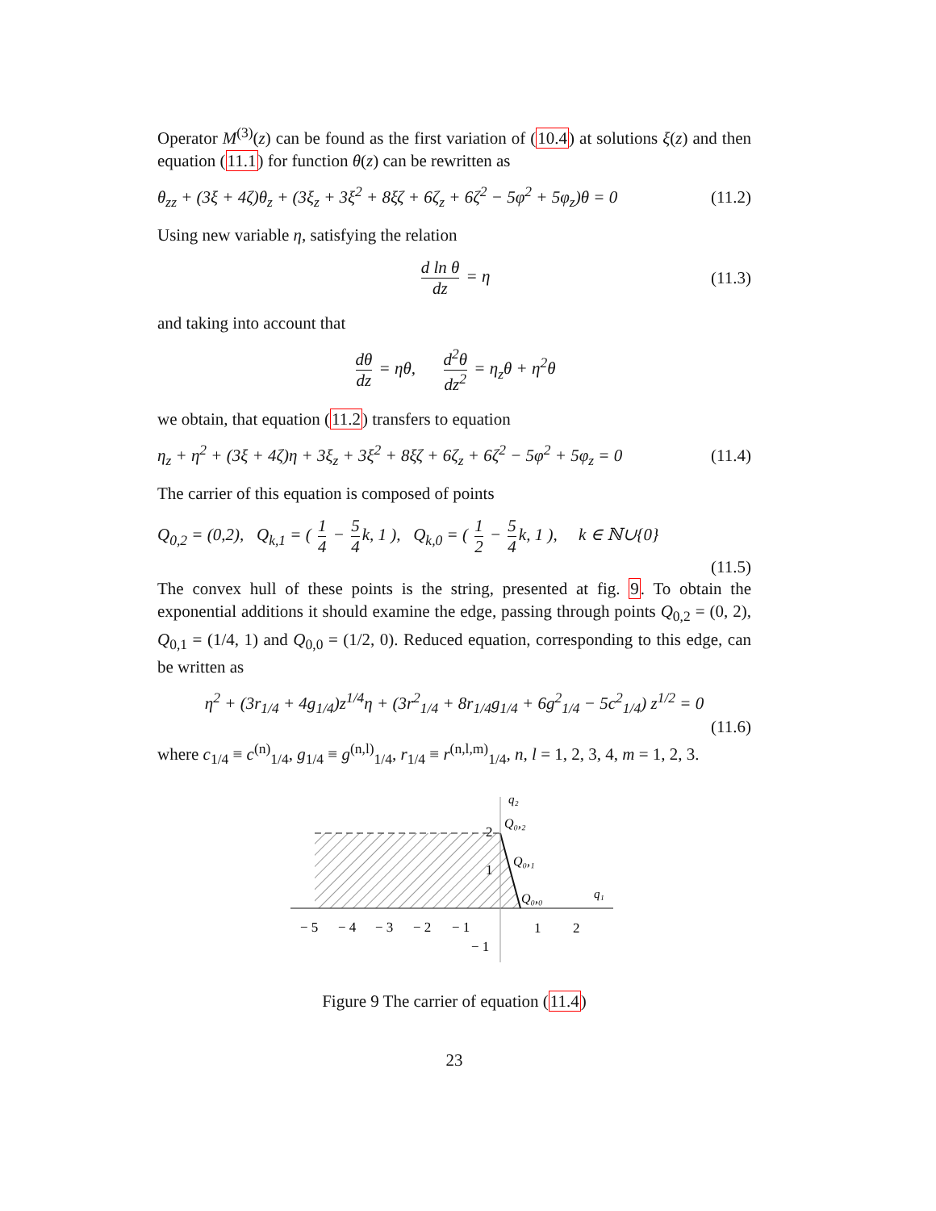Operator M<sup>(3)</sup>(z) can be found as the first variation of (10.4) at solutions ξ(z) and then equation (11.1) for function θ(z) can be rewritten as
θ<sub>zz</sub> + (3ξ + 4ζ)θ<sub>z</sub> + (3ξ<sub>z</sub> + 3ξ<sup>2</sup> + 8ξζ + 6ζ<sub>z</sub> + 6ζ<sup>2</sup> − 5φ<sup>2</sup> + 5φ<sub>z</sub>)θ = 0 (11.2)
Using new variable η, satisfying the relation
d ln θ dz = η (11.3)
and taking into account that
dθ dz = ηθ, d<sup>2</sup>θ dz<sup>2</sup> = η<sub>z</sub>θ + η<sup>2</sup>θ
we obtain, that equation (11.2) transfers to equation
η<sub>z</sub> + η<sup>2</sup> + (3ξ + 4ζ)η + 3ξ<sub>z</sub> + 3ξ<sup>2</sup> + 8ξζ + 6ζ<sub>z</sub> + 6ζ<sup>2</sup> − 5φ<sup>2</sup> + 5φ<sub>z</sub> = 0 (11.4)
The carrier of this equation is composed of points
Q<sub>0,2</sub> = (0,2), Q<sub>k,1</sub> = ( 1 4 − 5 4 k, 1 ), Q<sub>k,0</sub> = ( 1 2 − 5 4 k, 1 ), k ∈ ℕ∪{0}
(11.5)
The convex hull of these points is the string, presented at fig. 9. To obtain the exponential additions it should examine the edge, passing through points Q<sub>0,2</sub> = (0, 2), Q<sub>0,1</sub> = (1/4, 1) and Q<sub>0,0</sub> = (1/2, 0). Reduced equation, corresponding to this edge, can be written as
η<sup>2</sup> + (3r<sub>1/4</sub> + 4g<sub>1/4</sub>)z<sup>1/4</sup>η + (3r<sup>2</sup><sub>1/4</sub> + 8r<sub>1/4</sub>g<sub>1/4</sub> + 6g<sup>2</sup><sub>1/4</sub> − 5c<sup>2</sup><sub>1/4</sub>) z<sup>1/2</sup> = 0
(11.6)
where c<sub>1/4</sub> ≡ c<sup>(n)</sup><sub>1/4</sub>, g<sub>1/4</sub> ≡ g<sup>(n,l)</sup><sub>1/4</sub>, r<sub>1/4</sub> ≡ r<sup>(n,l,m)</sup><sub>1/4</sub>, n, l = 1, 2, 3, 4, m = 1, 2, 3.
q₂
q₁
Q₀,₂
Q₀,₁
Q₀,₀
− 5
− 4
− 3
− 2
− 1
1
2
2
1
− 1
Figure 9 The carrier of equation (11.4)
23